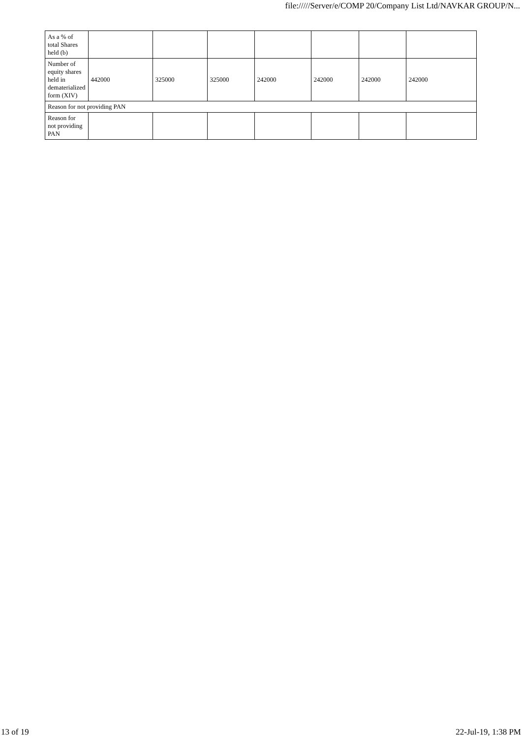file://///Server/e/COMP 20/Company List Ltd/NAVKAR GROUP/N...
| As a % of total Shares held (b) | | | | | | | |
| Number of equity shares held in dematerialized form (XIV) | 442000 | 325000 | 325000 | 242000 | 242000 | 242000 | 242000 |
| Reason for not providing PAN | | | | | | | |
| Reason for not providing PAN | | | | | | | |
13 of 19 22-Jul-19, 1:38 PM